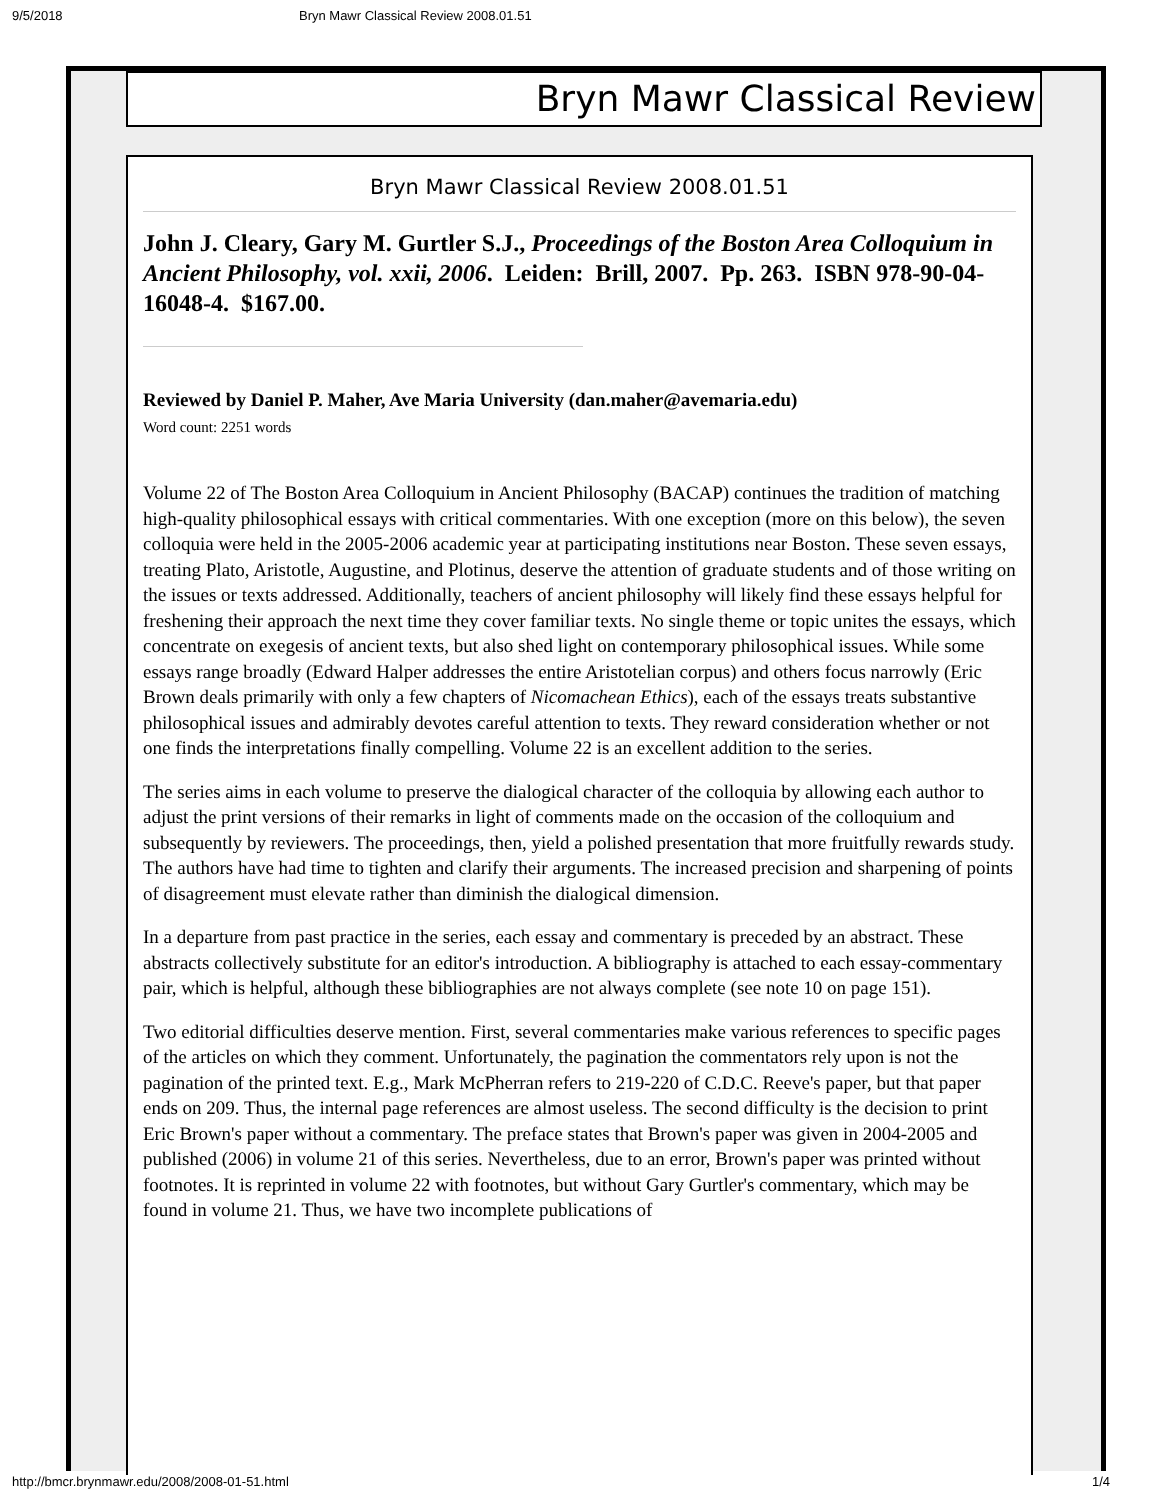9/5/2018 Bryn Mawr Classical Review 2008.01.51
Bryn Mawr Classical Review
Bryn Mawr Classical Review 2008.01.51
John J. Cleary, Gary M. Gurtler S.J., Proceedings of the Boston Area Colloquium in Ancient Philosophy, vol. xxii, 2006. Leiden: Brill, 2007. Pp. 263. ISBN 978-90-04-16048-4. $167.00.
Reviewed by Daniel P. Maher, Ave Maria University (dan.maher@avemaria.edu)
Word count: 2251 words
Volume 22 of The Boston Area Colloquium in Ancient Philosophy (BACAP) continues the tradition of matching high-quality philosophical essays with critical commentaries. With one exception (more on this below), the seven colloquia were held in the 2005-2006 academic year at participating institutions near Boston. These seven essays, treating Plato, Aristotle, Augustine, and Plotinus, deserve the attention of graduate students and of those writing on the issues or texts addressed. Additionally, teachers of ancient philosophy will likely find these essays helpful for freshening their approach the next time they cover familiar texts. No single theme or topic unites the essays, which concentrate on exegesis of ancient texts, but also shed light on contemporary philosophical issues. While some essays range broadly (Edward Halper addresses the entire Aristotelian corpus) and others focus narrowly (Eric Brown deals primarily with only a few chapters of Nicomachean Ethics), each of the essays treats substantive philosophical issues and admirably devotes careful attention to texts. They reward consideration whether or not one finds the interpretations finally compelling. Volume 22 is an excellent addition to the series.
The series aims in each volume to preserve the dialogical character of the colloquia by allowing each author to adjust the print versions of their remarks in light of comments made on the occasion of the colloquium and subsequently by reviewers. The proceedings, then, yield a polished presentation that more fruitfully rewards study. The authors have had time to tighten and clarify their arguments. The increased precision and sharpening of points of disagreement must elevate rather than diminish the dialogical dimension.
In a departure from past practice in the series, each essay and commentary is preceded by an abstract. These abstracts collectively substitute for an editor's introduction. A bibliography is attached to each essay-commentary pair, which is helpful, although these bibliographies are not always complete (see note 10 on page 151).
Two editorial difficulties deserve mention. First, several commentaries make various references to specific pages of the articles on which they comment. Unfortunately, the pagination the commentators rely upon is not the pagination of the printed text. E.g., Mark McPherran refers to 219-220 of C.D.C. Reeve's paper, but that paper ends on 209. Thus, the internal page references are almost useless. The second difficulty is the decision to print Eric Brown's paper without a commentary. The preface states that Brown's paper was given in 2004-2005 and published (2006) in volume 21 of this series. Nevertheless, due to an error, Brown's paper was printed without footnotes. It is reprinted in volume 22 with footnotes, but without Gary Gurtler's commentary, which may be found in volume 21. Thus, we have two incomplete publications of
http://bmcr.brynmawr.edu/2008/2008-01-51.html 1/4